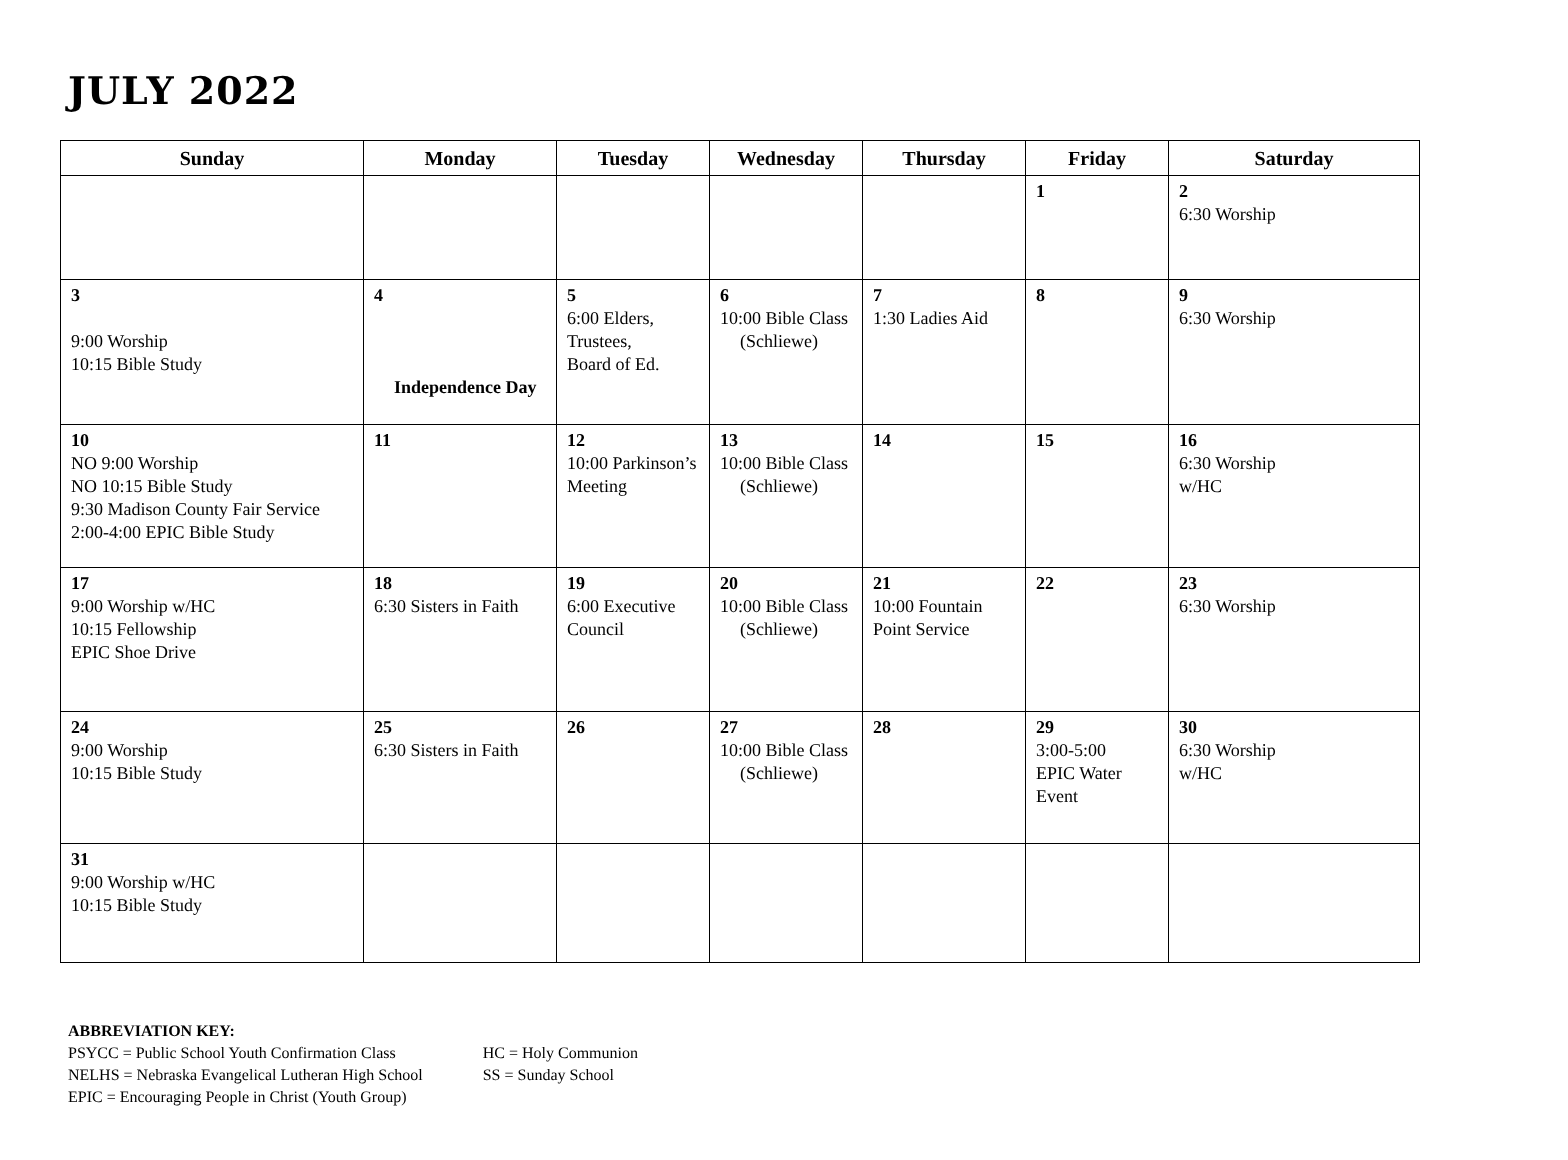JULY 2022
| Sunday | Monday | Tuesday | Wednesday | Thursday | Friday | Saturday |
| --- | --- | --- | --- | --- | --- | --- |
| | | | | | 1 | 2 6:30 Worship |
| 3 9:00 Worship 10:15 Bible Study | 4 Independence Day | 5 6:00 Elders, Trustees, Board of Ed. | 6 10:00 Bible Class (Schliewe) | 7 1:30 Ladies Aid | 8 | 9 6:30 Worship |
| 10 NO 9:00 Worship NO 10:15 Bible Study 9:30 Madison County Fair Service 2:00-4:00 EPIC Bible Study | 11 | 12 10:00 Parkinson’s Meeting | 13 10:00 Bible Class (Schliewe) | 14 | 15 | 16 6:30 Worship w/HC |
| 17 9:00 Worship w/HC 10:15 Fellowship EPIC Shoe Drive | 18 6:30 Sisters in Faith | 19 6:00 Executive Council | 20 10:00 Bible Class (Schliewe) | 21 10:00 Fountain Point Service | 22 | 23 6:30 Worship |
| 24 9:00 Worship 10:15 Bible Study | 25 6:30 Sisters in Faith | 26 | 27 10:00 Bible Class (Schliewe) | 28 | 29 3:00-5:00 EPIC Water Event | 30 6:30 Worship w/HC |
| 31 9:00 Worship w/HC 10:15 Bible Study | | | | | | |
ABBREVIATION KEY:
PSYCC = Public School Youth Confirmation Class
NELHS = Nebraska Evangelical Lutheran High School
EPIC = Encouraging People in Christ (Youth Group)
HC = Holy Communion
SS = Sunday School